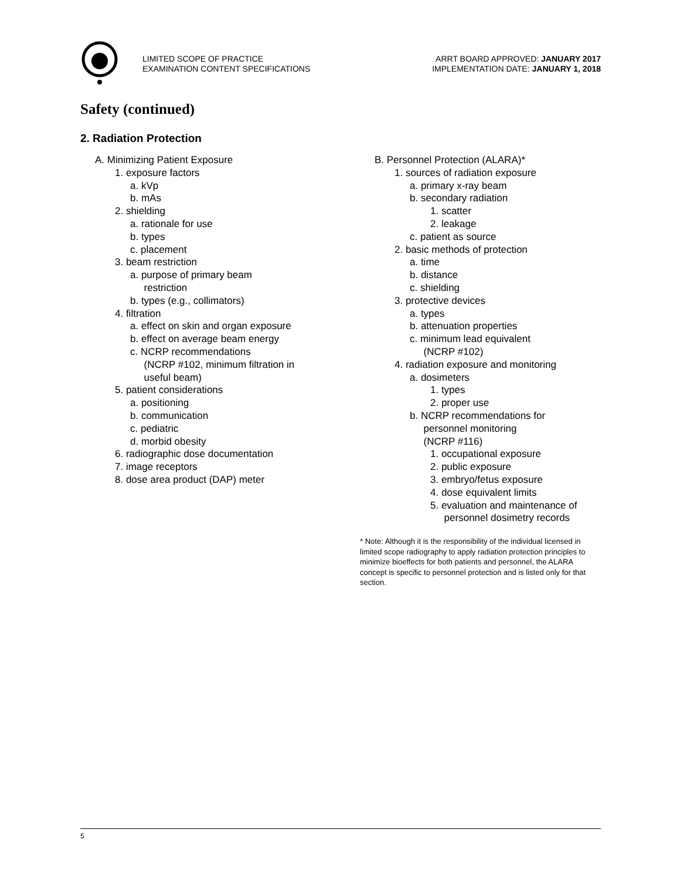LIMITED SCOPE OF PRACTICE
EXAMINATION CONTENT SPECIFICATIONS
ARRT BOARD APPROVED: JANUARY 2017
IMPLEMENTATION DATE: JANUARY 1, 2018
Safety (continued)
2. Radiation Protection
A. Minimizing Patient Exposure
1. exposure factors
a. kVp
b. mAs
2. shielding
a. rationale for use
b. types
c. placement
3. beam restriction
a. purpose of primary beam
restriction
b. types (e.g., collimators)
4. filtration
a. effect on skin and organ exposure
b. effect on average beam energy
c. NCRP recommendations
(NCRP #102, minimum filtration in
useful beam)
5. patient considerations
a. positioning
b. communication
c. pediatric
d. morbid obesity
6. radiographic dose documentation
7. image receptors
8. dose area product (DAP) meter
B. Personnel Protection (ALARA)*
1. sources of radiation exposure
a. primary x-ray beam
b. secondary radiation
1. scatter
2. leakage
c. patient as source
2. basic methods of protection
a. time
b. distance
c. shielding
3. protective devices
a. types
b. attenuation properties
c. minimum lead equivalent
(NCRP #102)
4. radiation exposure and monitoring
a. dosimeters
1. types
2. proper use
b. NCRP recommendations for
personnel monitoring
(NCRP #116)
1. occupational exposure
2. public exposure
3. embryo/fetus exposure
4. dose equivalent limits
5. evaluation and maintenance of
personnel dosimetry records
* Note: Although it is the responsibility of the individual licensed in limited scope radiography to apply radiation protection principles to minimize bioeffects for both patients and personnel, the ALARA concept is specific to personnel protection and is listed only for that section.
5